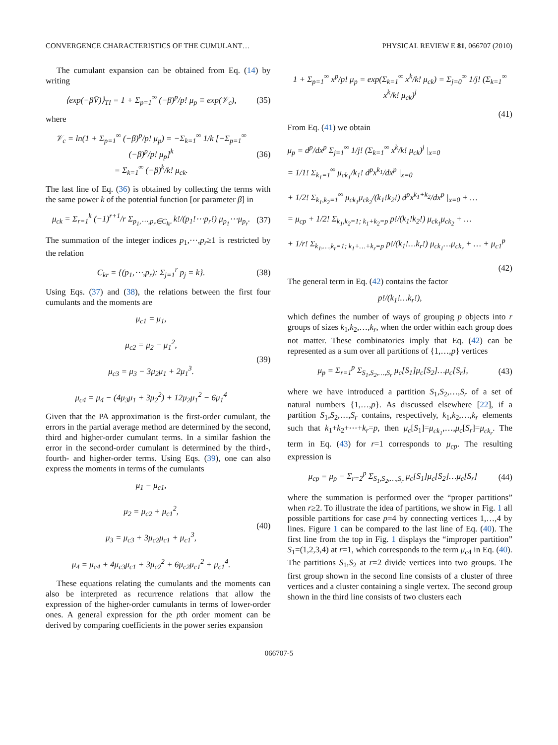CONVERGENCE CHARACTERISTICS OF THE CUMULANT… PHYSICAL REVIEW E 81, 066707 (2010)
The cumulant expansion can be obtained from Eq. (14) by writing
⟨exp(−βV̄)⟩<sub>TI</sub> = 1 + Σ<sub>p=1</sub><sup>∞</sup> (−β)<sup>p</sup>/p! μ<sub>p</sub> ≡ exp(𝒱<sub>c</sub>), (35)
where
𝒱<sub>c</sub> = ln(1 + Σ<sub>p=1</sub><sup>∞</sup> (−β)<sup>p</sup>/p! μ<sub>p</sub>) = −Σ<sub>k=1</sub><sup>∞</sup> 1/k [−Σ<sub>p=1</sub><sup>∞</sup> (−β)<sup>p</sup>/p! μ<sub>p</sub>]<sup>k</sup>
= Σ<sub>k=1</sub><sup>∞</sup> (−β)<sup>k</sup>/k! μ<sub>ck</sub>. (36)
The last line of Eq. (36) is obtained by collecting the terms with the same power k of the potential function [or parameter β] in
μ<sub>ck</sub> = Σ<sub>r=1</sub><sup>k</sup> (−1)<sup>r+1</sup>/r Σ<sub>p<sub>1</sub>,⋯,p<sub>r</sub>∈C<sub>kr</sub></sub> k!/(p<sub>1</sub>!⋯p<sub>r</sub>!) μ<sub>p<sub>1</sub></sub>⋯μ<sub>p<sub>r</sub></sub>. (37)
The summation of the integer indices p<sub>1</sub>,⋯,p<sub>r</sub>≥1 is restricted by the relation
C<sub>kr</sub> = {(p<sub>1</sub>,⋯,p<sub>r</sub>): Σ<sub>j=1</sub><sup>r</sup> p<sub>j</sub> = k}. (38)
Using Eqs. (37) and (38), the relations between the first four cumulants and the moments are
μ<sub>c1</sub> = μ<sub>1</sub>,
μ<sub>c2</sub> = μ<sub>2</sub> − μ<sub>1</sub><sup>2</sup>,
μ<sub>c3</sub> = μ<sub>3</sub> − 3μ<sub>2</sub>μ<sub>1</sub> + 2μ<sub>1</sub><sup>3</sup>.
μ<sub>c4</sub> = μ<sub>4</sub> − (4μ<sub>3</sub>μ<sub>1</sub> + 3μ<sub>2</sub><sup>2</sup>) + 12μ<sub>2</sub>μ<sub>1</sub><sup>2</sup> − 6μ<sub>1</sub><sup>4</sup> (39)
Given that the PA approximation is the first-order cumulant, the errors in the partial average method are determined by the second, third and higher-order cumulant terms. In a similar fashion the error in the second-order cumulant is determined by the third-, fourth- and higher-order terms. Using Eqs. (39), one can also express the moments in terms of the cumulants
μ<sub>1</sub> = μ<sub>c1</sub>,
μ<sub>2</sub> = μ<sub>c2</sub> + μ<sub>c1</sub><sup>2</sup>,
μ<sub>3</sub> = μ<sub>c3</sub> + 3μ<sub>c2</sub>μ<sub>c1</sub> + μ<sub>c1</sub><sup>3</sup>,
μ<sub>4</sub> = μ<sub>c4</sub> + 4μ<sub>c3</sub>μ<sub>c1</sub> + 3μ<sub>c2</sub><sup>2</sup> + 6μ<sub>c2</sub>μ<sub>c1</sub><sup>2</sup> + μ<sub>c1</sub><sup>4</sup>. (40)
These equations relating the cumulants and the moments can also be interpreted as recurrence relations that allow the expression of the higher-order cumulants in terms of lower-order ones. A general expression for the pth order moment can be derived by comparing coefficients in the power series expansion
1 + Σ<sub>p=1</sub><sup>∞</sup> x<sup>p</sup>/p! μ<sub>p</sub> = exp(Σ<sub>k=1</sub><sup>∞</sup> x<sup>k</sup>/k! μ<sub>ck</sub>) = Σ<sub>j=0</sub><sup>∞</sup> 1/j! (Σ<sub>k=1</sub><sup>∞</sup> x<sup>k</sup>/k! μ<sub>ck</sub>)<sup>j</sup>
(41)
From Eq. (41) we obtain
μ<sub>p</sub> = d<sup>p</sup>/dx<sup>p</sup> Σ<sub>j=1</sub><sup>∞</sup> 1/j! (Σ<sub>k=1</sub><sup>∞</sup> x<sup>k</sup>/k! μ<sub>ck</sub>)<sup>j</sup> |<sub>x=0</sub>
= 1/1! Σ<sub>k<sub>1</sub>=1</sub><sup>∞</sup> μ<sub>ck<sub>1</sub></sub>/k<sub>1</sub>! d<sup>p</sup>x<sup>k<sub>1</sub></sup>/dx<sup>p</sup> |<sub>x=0</sub>
+ 1/2! Σ<sub>k<sub>1</sub>,k<sub>2</sub>=1</sub><sup>∞</sup> μ<sub>ck<sub>1</sub></sub>μ<sub>ck<sub>2</sub></sub>/(k<sub>1</sub>!k<sub>2</sub>!) d<sup>p</sup>x<sup>k<sub>1</sub>+k<sub>2</sub></sup>/dx<sup>p</sup> |<sub>x=0</sub> + …
= μ<sub>cp</sub> + 1/2! Σ<sub>k<sub>1</sub>,k<sub>2</sub>=1; k<sub>1</sub>+k<sub>2</sub>=p</sub> p!/(k<sub>1</sub>!k<sub>2</sub>!) μ<sub>ck<sub>1</sub></sub>μ<sub>ck<sub>2</sub></sub> + …
+ 1/r! Σ<sub>k<sub>1</sub>,…,k<sub>r</sub>=1; k<sub>1</sub>+…+k<sub>r</sub>=p</sub> p!/(k<sub>1</sub>!…k<sub>r</sub>!) μ<sub>ck<sub>1</sub></sub>…μ<sub>ck<sub>r</sub></sub> + … + μ<sub>c1</sub><sup>p</sup>
(42)
The general term in Eq. (42) contains the factor
p!/(k<sub>1</sub>!…k<sub>r</sub>!),
which defines the number of ways of grouping p objects into r groups of sizes k<sub>1</sub>,k<sub>2</sub>,…,k<sub>r</sub>, when the order within each group does not matter. These combinatorics imply that Eq. (42) can be represented as a sum over all partitions of {1,…,p} vertices
μ<sub>p</sub> = Σ<sub>r=1</sub><sup>p</sup> Σ<sub>S<sub>1</sub>,S<sub>2</sub>,…,S<sub>r</sub></sub> μ<sub>c</sub>[S<sub>1</sub>]μ<sub>c</sub>[S<sub>2</sub>]…μ<sub>c</sub>[S<sub>r</sub>], (43)
where we have introduced a partition S<sub>1</sub>,S<sub>2</sub>,…,S<sub>r</sub> of a set of natural numbers {1,…,p}. As discussed elsewhere [22], if a partition S<sub>1</sub>,S<sub>2</sub>,…,S<sub>r</sub> contains, respectively, k<sub>1</sub>,k<sub>2</sub>,…,k<sub>r</sub> elements such that k<sub>1</sub>+k<sub>2</sub>+⋯+k<sub>r</sub>=p, then μ<sub>c</sub>[S<sub>1</sub>]=μ<sub>ck<sub>1</sub></sub>,…,μ<sub>c</sub>[S<sub>r</sub>]=μ<sub>ck<sub>r</sub></sub>. The term in Eq. (43) for r=1 corresponds to μ<sub>cp</sub>. The resulting expression is
μ<sub>cp</sub> = μ<sub>p</sub> − Σ<sub>r=2</sub><sup>p</sup> Σ<sub>S<sub>1</sub>,S<sub>2</sub>,…,S<sub>r</sub></sub> μ<sub>c</sub>[S<sub>1</sub>]μ<sub>c</sub>[S<sub>2</sub>]…μ<sub>c</sub>[S<sub>r</sub>] (44)
where the summation is performed over the “proper partitions” when r≥2. To illustrate the idea of partitions, we show in Fig. 1 all possible partitions for case p=4 by connecting vertices 1,…,4 by lines. Figure 1 can be compared to the last line of Eq. (40). The first line from the top in Fig. 1 displays the “improper partition” S<sub>1</sub>=(1,2,3,4) at r=1, which corresponds to the term μ<sub>c4</sub> in Eq. (40). The partitions S<sub>1</sub>,S<sub>2</sub> at r=2 divide vertices into two groups. The first group shown in the second line consists of a cluster of three vertices and a cluster containing a single vertex. The second group shown in the third line consists of two clusters each
066707-5